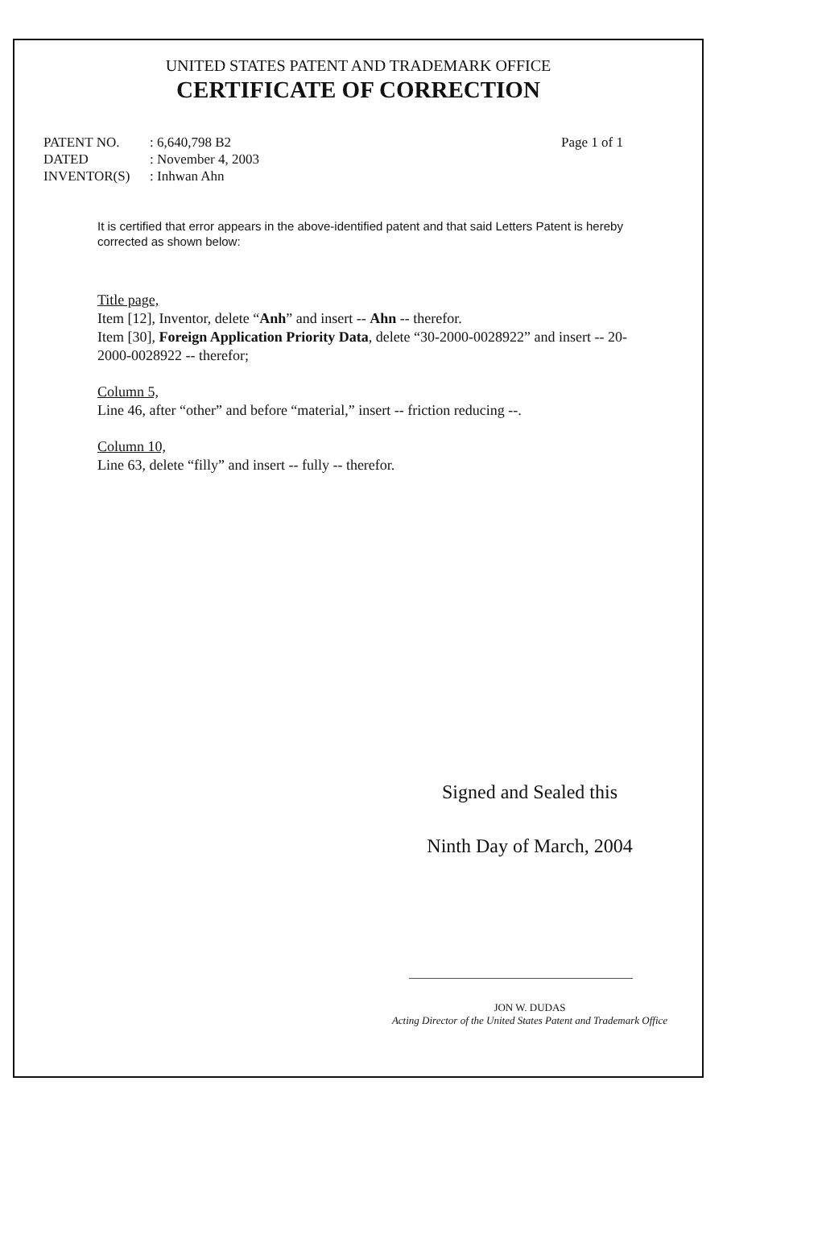UNITED STATES PATENT AND TRADEMARK OFFICE
CERTIFICATE OF CORRECTION
| PATENT NO. | : 6,640,798 B2 | Page 1 of 1 |
| DATED | : November 4, 2003 | |
| INVENTOR(S) | : Inhwan Ahn | |
It is certified that error appears in the above-identified patent and that said Letters Patent is hereby corrected as shown below:
Title page,
Item [12], Inventor, delete “Anh” and insert -- Ahn -- therefor.
Item [30], Foreign Application Priority Data, delete “30-2000-0028922” and insert -- 20-2000-0028922 -- therefor;
Column 5,
Line 46, after “other” and before “material,” insert -- friction reducing --.
Column 10,
Line 63, delete “filly” and insert -- fully -- therefor.
Signed and Sealed this
Ninth Day of March, 2004
JON W. DUDAS
Acting Director of the United States Patent and Trademark Office